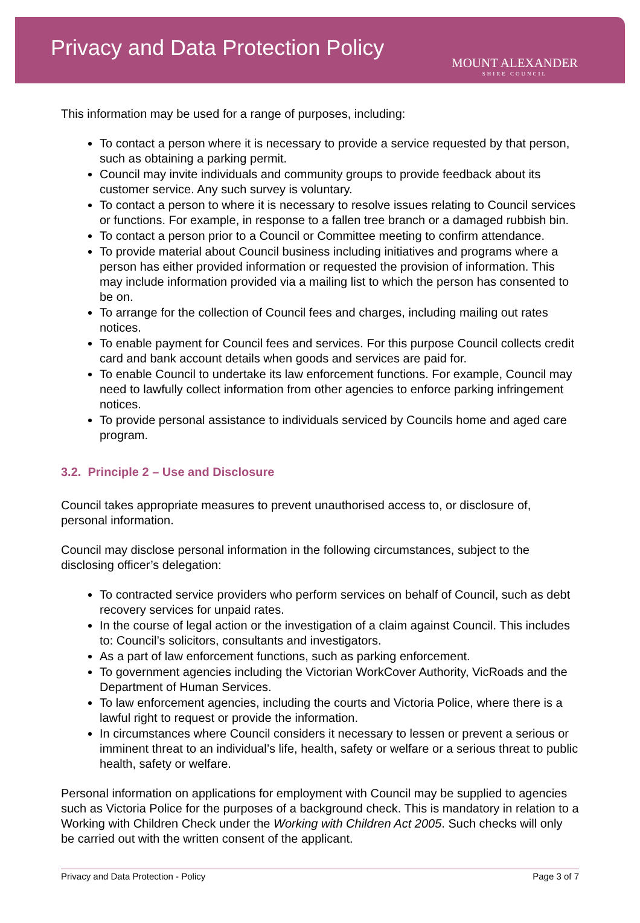Privacy and Data Protection Policy
MOUNT ALEXANDER
SHIRE COUNCIL
This information may be used for a range of purposes, including:
To contact a person where it is necessary to provide a service requested by that person, such as obtaining a parking permit.
Council may invite individuals and community groups to provide feedback about its customer service. Any such survey is voluntary.
To contact a person to where it is necessary to resolve issues relating to Council services or functions. For example, in response to a fallen tree branch or a damaged rubbish bin.
To contact a person prior to a Council or Committee meeting to confirm attendance.
To provide material about Council business including initiatives and programs where a person has either provided information or requested the provision of information. This may include information provided via a mailing list to which the person has consented to be on.
To arrange for the collection of Council fees and charges, including mailing out rates notices.
To enable payment for Council fees and services. For this purpose Council collects credit card and bank account details when goods and services are paid for.
To enable Council to undertake its law enforcement functions. For example, Council may need to lawfully collect information from other agencies to enforce parking infringement notices.
To provide personal assistance to individuals serviced by Councils home and aged care program.
3.2. Principle 2 – Use and Disclosure
Council takes appropriate measures to prevent unauthorised access to, or disclosure of, personal information.
Council may disclose personal information in the following circumstances, subject to the disclosing officer’s delegation:
To contracted service providers who perform services on behalf of Council, such as debt recovery services for unpaid rates.
In the course of legal action or the investigation of a claim against Council. This includes to: Council’s solicitors, consultants and investigators.
As a part of law enforcement functions, such as parking enforcement.
To government agencies including the Victorian WorkCover Authority, VicRoads and the Department of Human Services.
To law enforcement agencies, including the courts and Victoria Police, where there is a lawful right to request or provide the information.
In circumstances where Council considers it necessary to lessen or prevent a serious or imminent threat to an individual’s life, health, safety or welfare or a serious threat to public health, safety or welfare.
Personal information on applications for employment with Council may be supplied to agencies such as Victoria Police for the purposes of a background check. This is mandatory in relation to a Working with Children Check under the Working with Children Act 2005. Such checks will only be carried out with the written consent of the applicant.
Privacy and Data Protection - Policy Page 3 of 7